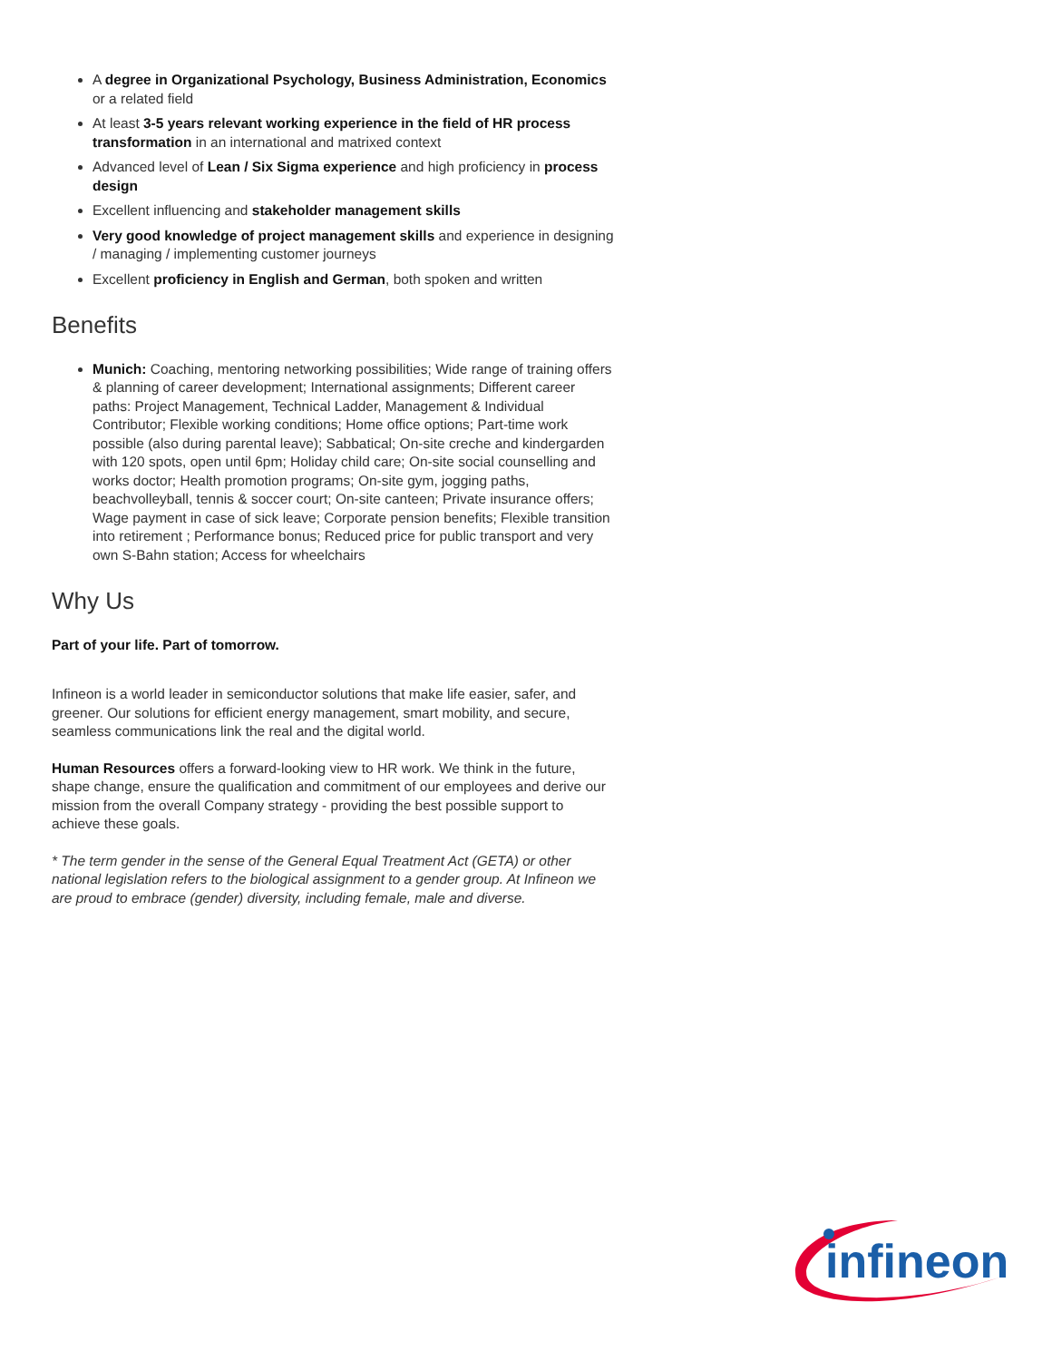A degree in Organizational Psychology, Business Administration, Economics or a related field
At least 3-5 years relevant working experience in the field of HR process transformation in an international and matrixed context
Advanced level of Lean / Six Sigma experience and high proficiency in process design
Excellent influencing and stakeholder management skills
Very good knowledge of project management skills and experience in designing / managing / implementing customer journeys
Excellent proficiency in English and German, both spoken and written
Benefits
Munich: Coaching, mentoring networking possibilities; Wide range of training offers & planning of career development; International assignments; Different career paths: Project Management, Technical Ladder, Management & Individual Contributor; Flexible working conditions; Home office options; Part-time work possible (also during parental leave); Sabbatical; On-site creche and kindergarden with 120 spots, open until 6pm; Holiday child care; On-site social counselling and works doctor; Health promotion programs; On-site gym, jogging paths, beachvolleyball, tennis & soccer court; On-site canteen; Private insurance offers; Wage payment in case of sick leave; Corporate pension benefits; Flexible transition into retirement ; Performance bonus; Reduced price for public transport and very own S-Bahn station; Access for wheelchairs
Why Us
Part of your life. Part of tomorrow.
Infineon is a world leader in semiconductor solutions that make life easier, safer, and greener. Our solutions for efficient energy management, smart mobility, and secure, seamless communications link the real and the digital world.
Human Resources offers a forward-looking view to HR work. We think in the future, shape change, ensure the qualification and commitment of our employees and derive our mission from the overall Company strategy - providing the best possible support to achieve these goals.
* The term gender in the sense of the General Equal Treatment Act (GETA) or other national legislation refers to the biological assignment to a gender group. At Infineon we are proud to embrace (gender) diversity, including female, male and diverse.
infineon